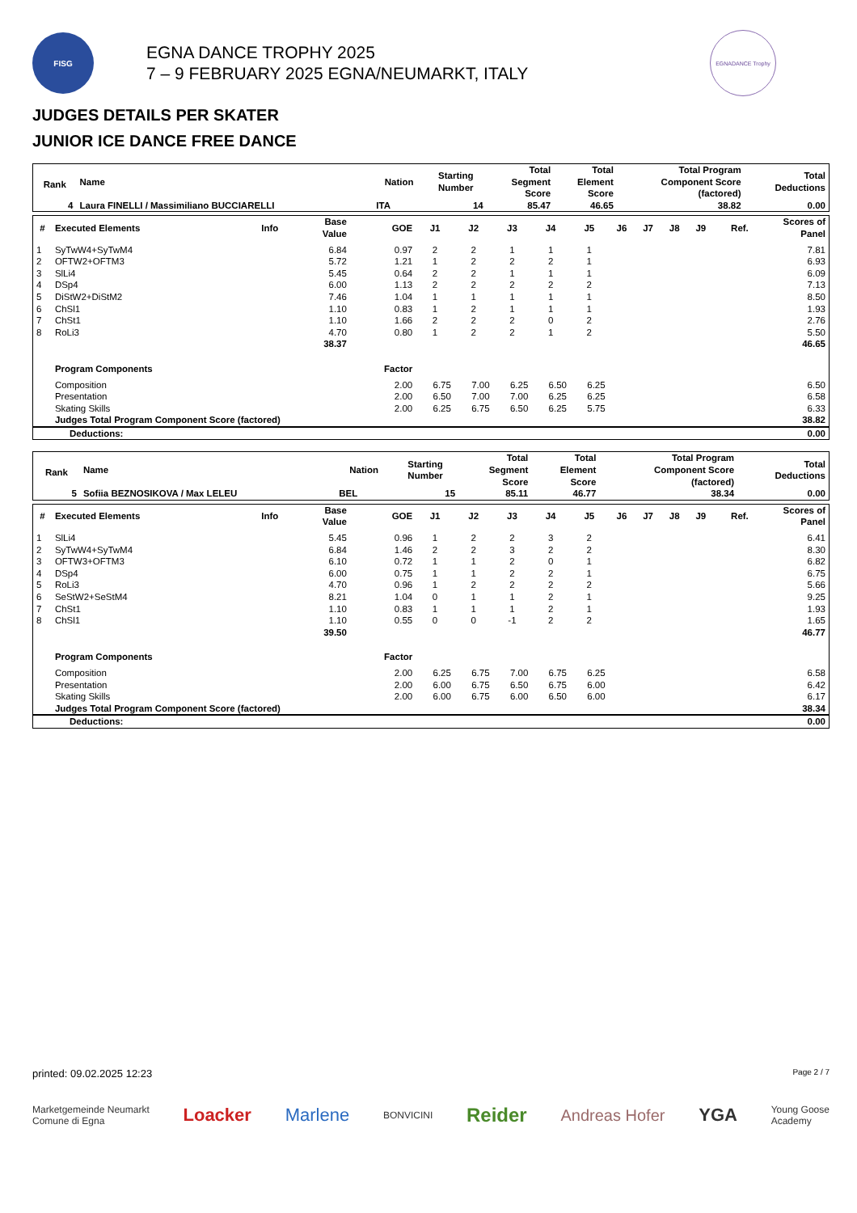FISG
EGNA DANCE TROPHY 2025
7 – 9 FEBRUARY 2025 EGNA/NEUMARKT, ITALY
EGNADANCE Trophy
JUDGES DETAILS PER SKATER
JUNIOR ICE DANCE FREE DANCE
| Rank | Name | Nation | Starting Number | Total Segment Score | Total Element Score | Total Program Component Score (factored) | Total Deductions |
| --- | --- | --- | --- | --- | --- | --- | --- |
| 4 | Laura FINELLI / Massimiliano BUCCIARELLI | ITA | 14 | 85.47 | 46.65 | 38.82 | 0.00 |
| # | Executed Elements | Info | Base Value | GOE | J1 | J2 | J3 | J4 | J5 | J6 | J7 | J8 | J9 | Ref. | Scores of Panel |
| --- | --- | --- | --- | --- | --- | --- | --- | --- | --- | --- | --- | --- | --- | --- | --- |
| 1 | SyTwW4+SyTwM4 | | 6.84 | 0.97 | 2 | 2 | 1 | 1 | 1 | | | | | | 7.81 |
| 2 | OFTW2+OFTM3 | | 5.72 | 1.21 | 1 | 2 | 2 | 2 | 1 | | | | | | 6.93 |
| 3 | SlLi4 | | 5.45 | 0.64 | 2 | 2 | 1 | 1 | 1 | | | | | | 6.09 |
| 4 | DSp4 | | 6.00 | 1.13 | 2 | 2 | 2 | 2 | 2 | | | | | | 7.13 |
| 5 | DiStW2+DiStM2 | | 7.46 | 1.04 | 1 | 1 | 1 | 1 | 1 | | | | | | 8.50 |
| 6 | ChSl1 | | 1.10 | 0.83 | 1 | 2 | 1 | 1 | 1 | | | | | | 1.93 |
| 7 | ChSt1 | | 1.10 | 1.66 | 2 | 2 | 2 | 0 | 2 | | | | | | 2.76 |
| 8 | RoLi3 | | 4.70 | 0.80 | 1 | 2 | 2 | 1 | 2 | | | | | | 5.50 |
| | | | 38.37 | | | | | | | | | | | | 46.65 |
| | Program Components | | | Factor | | | | | | | | | | | |
| | Composition | | | 2.00 | 6.75 | 7.00 | 6.25 | 6.50 | 6.25 | | | | | | 6.50 |
| | Presentation | | | 2.00 | 6.50 | 7.00 | 7.00 | 6.25 | 6.25 | | | | | | 6.58 |
| | Skating Skills | | | 2.00 | 6.25 | 6.75 | 6.50 | 6.25 | 5.75 | | | | | | 6.33 |
| | Judges Total Program Component Score (factored) | | | | | | | | | | | | | | 38.82 |
| Deductions: | 0.00 |
| Rank | Name | Nation | Starting Number | Total Segment Score | Total Element Score | Total Program Component Score (factored) | Total Deductions |
| --- | --- | --- | --- | --- | --- | --- | --- |
| 5 | Sofiia BEZNOSIKOVA / Max LELEU | BEL | 15 | 85.11 | 46.77 | 38.34 | 0.00 |
| # | Executed Elements | Info | Base Value | GOE | J1 | J2 | J3 | J4 | J5 | J6 | J7 | J8 | J9 | Ref. | Scores of Panel |
| --- | --- | --- | --- | --- | --- | --- | --- | --- | --- | --- | --- | --- | --- | --- | --- |
| 1 | SlLi4 | | 5.45 | 0.96 | 1 | 2 | 2 | 3 | 2 | | | | | | 6.41 |
| 2 | SyTwW4+SyTwM4 | | 6.84 | 1.46 | 2 | 2 | 3 | 2 | 2 | | | | | | 8.30 |
| 3 | OFTW3+OFTM3 | | 6.10 | 0.72 | 1 | 1 | 2 | 0 | 1 | | | | | | 6.82 |
| 4 | DSp4 | | 6.00 | 0.75 | 1 | 1 | 2 | 2 | 1 | | | | | | 6.75 |
| 5 | RoLi3 | | 4.70 | 0.96 | 1 | 2 | 2 | 2 | 2 | | | | | | 5.66 |
| 6 | SeStW2+SeStM4 | | 8.21 | 1.04 | 0 | 1 | 1 | 2 | 1 | | | | | | 9.25 |
| 7 | ChSt1 | | 1.10 | 0.83 | 1 | 1 | 1 | 2 | 1 | | | | | | 1.93 |
| 8 | ChSl1 | | 1.10 | 0.55 | 0 | 0 | -1 | 2 | 2 | | | | | | 1.65 |
| | | | 39.50 | | | | | | | | | | | | 46.77 |
| | Program Components | | | Factor | | | | | | | | | | | |
| | Composition | | | 2.00 | 6.25 | 6.75 | 7.00 | 6.75 | 6.25 | | | | | | 6.58 |
| | Presentation | | | 2.00 | 6.00 | 6.75 | 6.50 | 6.75 | 6.00 | | | | | | 6.42 |
| | Skating Skills | | | 2.00 | 6.00 | 6.75 | 6.00 | 6.50 | 6.00 | | | | | | 6.17 |
| | Judges Total Program Component Score (factored) | | | | | | | | | | | | | | 38.34 |
| Deductions: | 0.00 |
printed: 09.02.2025 12:23 Page 2 / 7
Marketgemeinde Neumarkt
Comune di Egna Loacker Marlene BONVICINI Reider Andreas Hofer YGA Young Goose
Academy